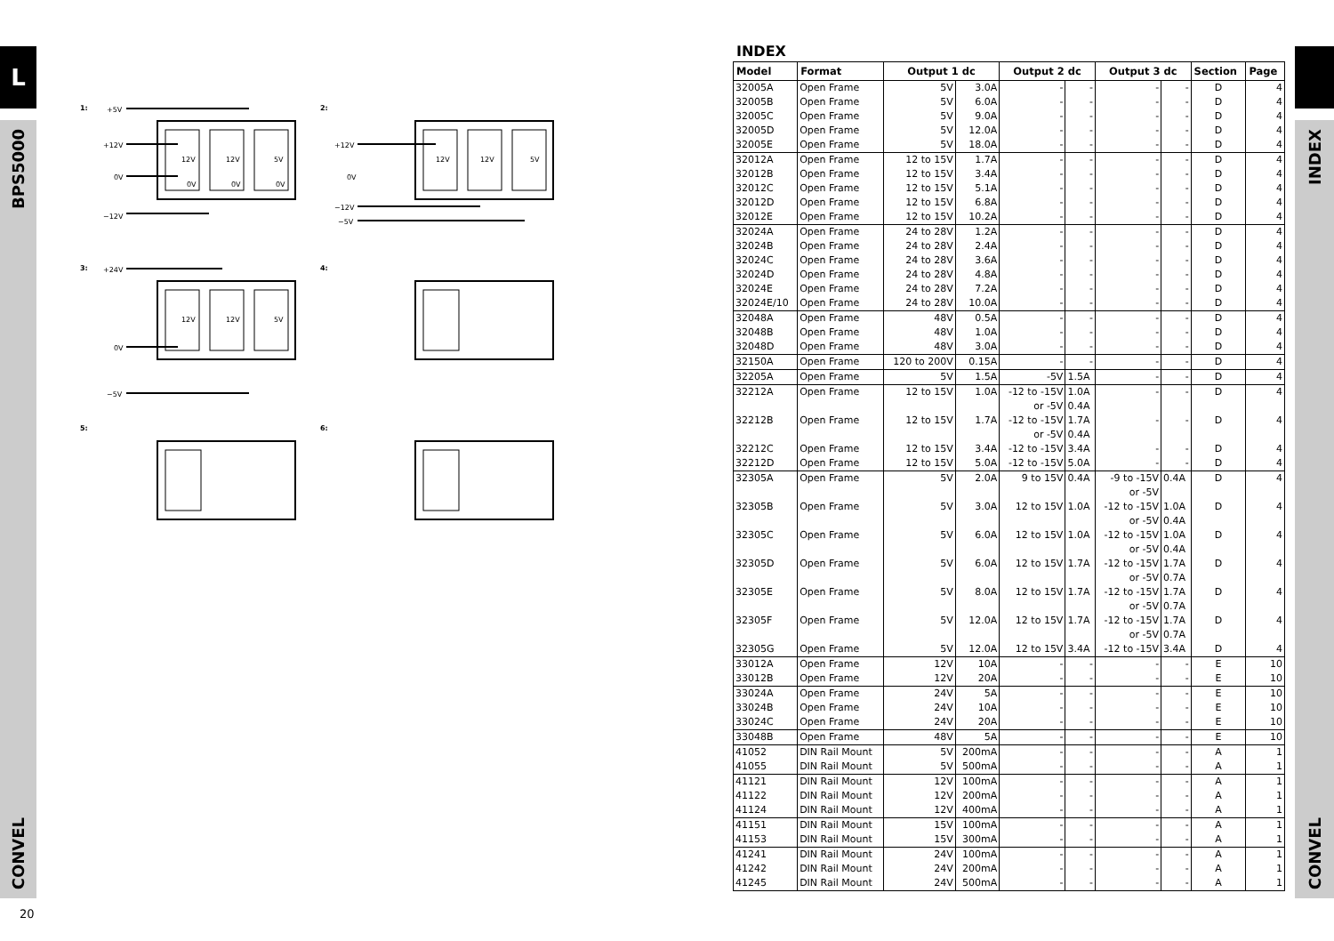L
BPS5000
CONVEL
INDEX
CONVEL
1:
+5V
+12V
0V
−12V
12V
12V
5V
0V
0V
0V
2:
+12V
0V
−12V
−5V
12V
12V
5V
3:
+24V
0V
−5V
12V
12V
5V
4:
5:
6:
INDEX
| Model | Format | Output 1 dc | | Output 2 dc | | Output 3 dc | | Section | Page |
| --- | --- | --- | --- | --- | --- | --- | --- | --- | --- |
| 32005A | Open Frame | 5V | 3.0A | - | - | - | - | D | 4 |
| 32005B | Open Frame | 5V | 6.0A | - | - | - | - | D | 4 |
| 32005C | Open Frame | 5V | 9.0A | - | - | - | - | D | 4 |
| 32005D | Open Frame | 5V | 12.0A | - | - | - | - | D | 4 |
| 32005E | Open Frame | 5V | 18.0A | - | - | - | - | D | 4 |
| 32012A | Open Frame | 12 to 15V | 1.7A | - | - | - | - | D | 4 |
| 32012B | Open Frame | 12 to 15V | 3.4A | - | - | - | - | D | 4 |
| 32012C | Open Frame | 12 to 15V | 5.1A | - | - | - | - | D | 4 |
| 32012D | Open Frame | 12 to 15V | 6.8A | - | - | - | - | D | 4 |
| 32012E | Open Frame | 12 to 15V | 10.2A | - | - | - | - | D | 4 |
| 32024A | Open Frame | 24 to 28V | 1.2A | - | - | - | - | D | 4 |
| 32024B | Open Frame | 24 to 28V | 2.4A | - | - | - | - | D | 4 |
| 32024C | Open Frame | 24 to 28V | 3.6A | - | - | - | - | D | 4 |
| 32024D | Open Frame | 24 to 28V | 4.8A | - | - | - | - | D | 4 |
| 32024E | Open Frame | 24 to 28V | 7.2A | - | - | - | - | D | 4 |
| 32024E/10 | Open Frame | 24 to 28V | 10.0A | - | - | - | - | D | 4 |
| 32048A | Open Frame | 48V | 0.5A | - | - | - | - | D | 4 |
| 32048B | Open Frame | 48V | 1.0A | - | - | - | - | D | 4 |
| 32048D | Open Frame | 48V | 3.0A | - | - | - | - | D | 4 |
| 32150A | Open Frame | 120 to 200V | 0.15A | - | - | - | - | D | 4 |
| 32205A | Open Frame | 5V | 1.5A | -5V | 1.5A | - | - | D | 4 |
| 32212A | Open Frame | 12 to 15V | 1.0A | -12 to -15V | 1.0A | - | - | D | 4 |
| | | | | or -5V | 0.4A | | | | |
| 32212B | Open Frame | 12 to 15V | 1.7A | -12 to -15V | 1.7A | - | - | D | 4 |
| | | | | or -5V | 0.4A | | | | |
| 32212C | Open Frame | 12 to 15V | 3.4A | -12 to -15V | 3.4A | - | - | D | 4 |
| 32212D | Open Frame | 12 to 15V | 5.0A | -12 to -15V | 5.0A | - | - | D | 4 |
| 32305A | Open Frame | 5V | 2.0A | 9 to 15V | 0.4A | -9 to -15V | 0.4A | D | 4 |
| | | | | | | or -5V | | | |
| 32305B | Open Frame | 5V | 3.0A | 12 to 15V | 1.0A | -12 to -15V | 1.0A | D | 4 |
| | | | | | | or -5V | 0.4A | | |
| 32305C | Open Frame | 5V | 6.0A | 12 to 15V | 1.0A | -12 to -15V | 1.0A | D | 4 |
| | | | | | | or -5V | 0.4A | | |
| 32305D | Open Frame | 5V | 6.0A | 12 to 15V | 1.7A | -12 to -15V | 1.7A | D | 4 |
| | | | | | | or -5V | 0.7A | | |
| 32305E | Open Frame | 5V | 8.0A | 12 to 15V | 1.7A | -12 to -15V | 1.7A | D | 4 |
| | | | | | | or -5V | 0.7A | | |
| 32305F | Open Frame | 5V | 12.0A | 12 to 15V | 1.7A | -12 to -15V | 1.7A | D | 4 |
| | | | | | | or -5V | 0.7A | | |
| 32305G | Open Frame | 5V | 12.0A | 12 to 15V | 3.4A | -12 to -15V | 3.4A | D | 4 |
| 33012A | Open Frame | 12V | 10A | - | - | - | - | E | 10 |
| 33012B | Open Frame | 12V | 20A | - | - | - | - | E | 10 |
| 33024A | Open Frame | 24V | 5A | - | - | - | - | E | 10 |
| 33024B | Open Frame | 24V | 10A | - | - | - | - | E | 10 |
| 33024C | Open Frame | 24V | 20A | - | - | - | - | E | 10 |
| 33048B | Open Frame | 48V | 5A | - | - | - | - | E | 10 |
| 41052 | DIN Rail Mount | 5V | 200mA | - | - | - | - | A | 1 |
| 41055 | DIN Rail Mount | 5V | 500mA | - | - | - | - | A | 1 |
| 41121 | DIN Rail Mount | 12V | 100mA | - | - | - | - | A | 1 |
| 41122 | DIN Rail Mount | 12V | 200mA | - | - | - | - | A | 1 |
| 41124 | DIN Rail Mount | 12V | 400mA | - | - | - | - | A | 1 |
| 41151 | DIN Rail Mount | 15V | 100mA | - | - | - | - | A | 1 |
| 41153 | DIN Rail Mount | 15V | 300mA | - | - | - | - | A | 1 |
| 41241 | DIN Rail Mount | 24V | 100mA | - | - | - | - | A | 1 |
| 41242 | DIN Rail Mount | 24V | 200mA | - | - | - | - | A | 1 |
| 41245 | DIN Rail Mount | 24V | 500mA | - | - | - | - | A | 1 |
20